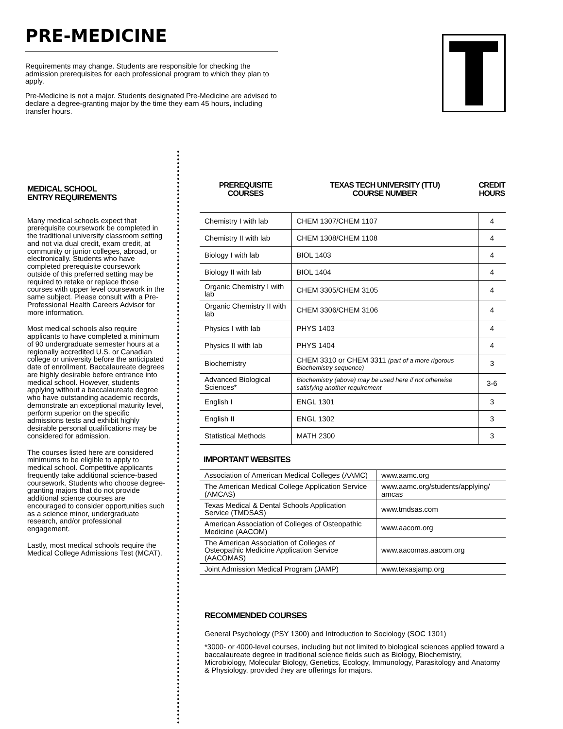PRE-MEDICINE
Requirements may change. Students are responsible for checking the admission prerequisites for each professional program to which they plan to apply.
Pre-Medicine is not a major. Students designated Pre-Medicine are advised to declare a degree-granting major by the time they earn 45 hours, including transfer hours.
MEDICAL SCHOOL
ENTRY REQUIREMENTS
Many medical schools expect that prerequisite coursework be completed in the traditional university classroom setting and not via dual credit, exam credit, at community or junior colleges, abroad, or electronically. Students who have completed prerequisite coursework outside of this preferred setting may be required to retake or replace those courses with upper level coursework in the same subject. Please consult with a Pre-Professional Health Careers Advisor for more information.
Most medical schools also require applicants to have completed a minimum of 90 undergraduate semester hours at a regionally accredited U.S. or Canadian college or university before the anticipated date of enrollment. Baccalaureate degrees are highly desirable before entrance into medical school. However, students applying without a baccalaureate degree who have outstanding academic records, demonstrate an exceptional maturity level, perform superior on the specific admissions tests and exhibit highly desirable personal qualifications may be considered for admission.
The courses listed here are considered minimums to be eligible to apply to medical school. Competitive applicants frequently take additional science-based coursework. Students who choose degree-granting majors that do not provide additional science courses are encouraged to consider opportunities such as a science minor, undergraduate research, and/or professional engagement.
Lastly, most medical schools require the Medical College Admissions Test (MCAT).
| PREREQUISITE COURSES | TEXAS TECH UNIVERSITY (TTU) COURSE NUMBER | CREDIT HOURS |
| --- | --- | --- |
| Chemistry I with lab | CHEM 1307/CHEM 1107 | 4 |
| Chemistry II with lab | CHEM 1308/CHEM 1108 | 4 |
| Biology I with lab | BIOL 1403 | 4 |
| Biology II with lab | BIOL 1404 | 4 |
| Organic Chemistry I with lab | CHEM 3305/CHEM 3105 | 4 |
| Organic Chemistry II with lab | CHEM 3306/CHEM 3106 | 4 |
| Physics I with lab | PHYS 1403 | 4 |
| Physics II with lab | PHYS 1404 | 4 |
| Biochemistry | CHEM 3310 or CHEM 3311 (part of a more rigorous Biochemistry sequence) | 3 |
| Advanced Biological Sciences* | Biochemistry (above) may be used here if not otherwise satisfying another requirement | 3-6 |
| English I | ENGL 1301 | 3 |
| English II | ENGL 1302 | 3 |
| Statistical Methods | MATH 2300 | 3 |
IMPORTANT WEBSITES
| Association of American Medical Colleges (AAMC) | www.aamc.org |
| The American Medical College Application Service (AMCAS) | www.aamc.org/students/applying/ amcas |
| Texas Medical & Dental Schools Application Service (TMDSAS) | www.tmdsas.com |
| American Association of Colleges of Osteopathic Medicine (AACOM) | www.aacom.org |
| The American Association of Colleges of Osteopathic Medicine Application Service (AACOMAS) | www.aacomas.aacom.org |
| Joint Admission Medical Program (JAMP) | www.texasjamp.org |
RECOMMENDED COURSES
General Psychology (PSY 1300) and Introduction to Sociology (SOC 1301)
*3000- or 4000-level courses, including but not limited to biological sciences applied toward a baccalaureate degree in traditional science fields such as Biology, Biochemistry, Microbiology, Molecular Biology, Genetics, Ecology, Immunology, Parasitology and Anatomy & Physiology, provided they are offerings for majors.